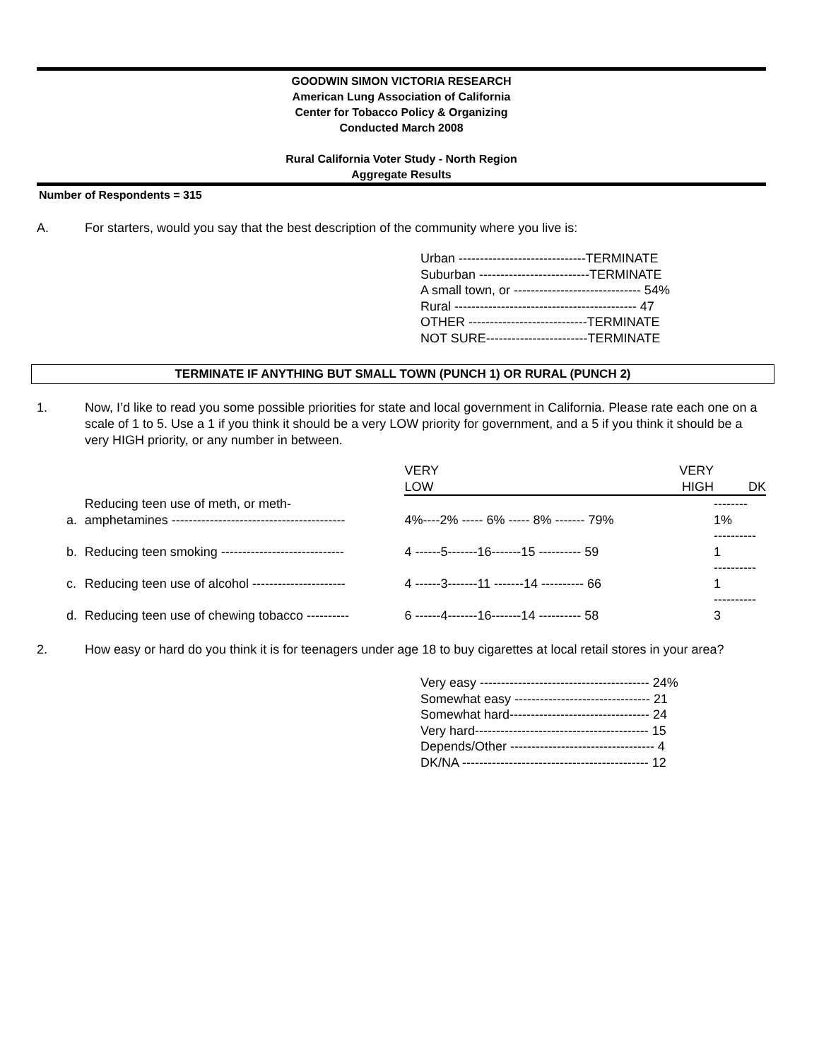GOODWIN SIMON VICTORIA RESEARCH
American Lung Association of California
Center for Tobacco Policy & Organizing
Conducted March 2008
Rural California Voter Study - North Region
Aggregate Results
Number of Respondents = 315
A. For starters, would you say that the best description of the community where you live is:
Urban ------------------------------TERMINATE
Suburban --------------------------TERMINATE
A small town, or ------------------------------ 54%
Rural ------------------------------------------- 47
OTHER ----------------------------TERMINATE
NOT SURE------------------------TERMINATE
TERMINATE IF ANYTHING BUT SMALL TOWN (PUNCH 1) OR RURAL (PUNCH 2)
1. Now, I’d like to read you some possible priorities for state and local government in California. Please rate each one on a scale of 1 to 5. Use a 1 if you think it should be a very LOW priority for government, and a 5 if you think it should be a very HIGH priority, or any number in between.
| | | VERY LOW | VERY HIGH | DK |
| --- | --- | --- | --- | --- |
| a. | Reducing teen use of meth, or meth- amphetamines ----------------------------------------- | 4%----2% ----- 6% ----- 8% ------- 79% | | -------- 1% |
| b. | Reducing teen smoking ----------------------------- | 4 ------5-------16-------15 ---------- 59 | | ---------- 1 |
| c. | Reducing teen use of alcohol ---------------------- | 4 ------3-------11 -------14 ---------- 66 | | ---------- 1 |
| d. | Reducing teen use of chewing tobacco ---------- | 6 ------4-------16-------14 ---------- 58 | | ---------- 3 |
2. How easy or hard do you think it is for teenagers under age 18 to buy cigarettes at local retail stores in your area?
Very easy ---------------------------------------- 24%
Somewhat easy -------------------------------- 21
Somewhat hard--------------------------------- 24
Very hard----------------------------------------- 15
Depends/Other ---------------------------------- 4
DK/NA -------------------------------------------- 12